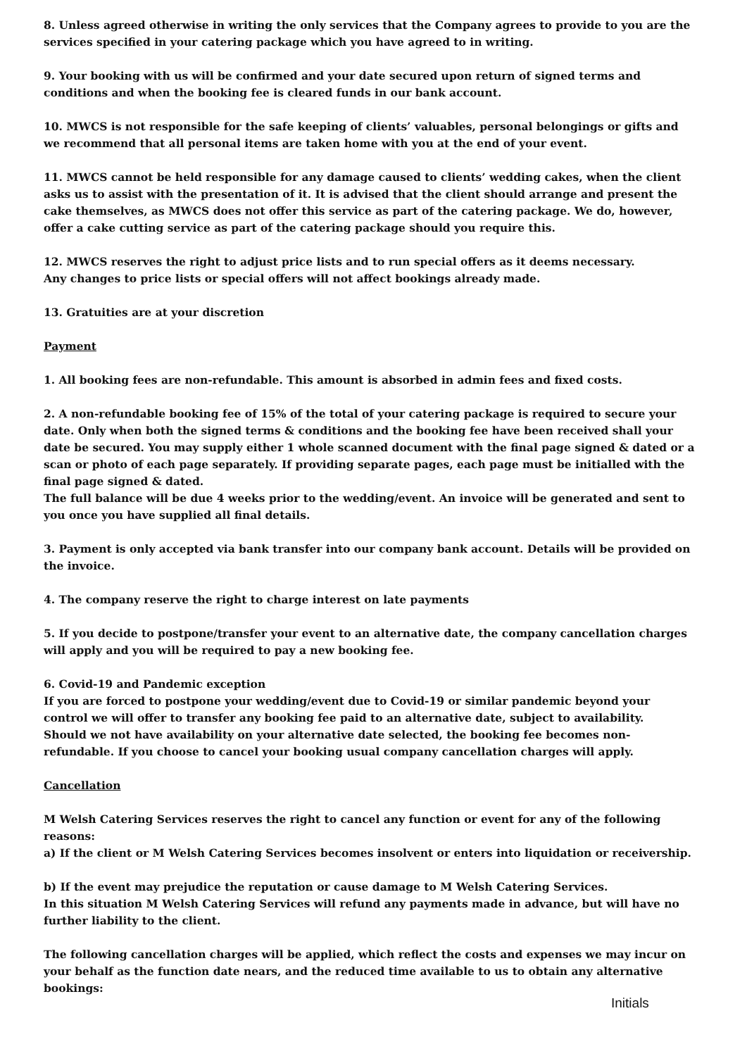8. Unless agreed otherwise in writing the only services that the Company agrees to provide to you are the services specified in your catering package which you have agreed to in writing.
9. Your booking with us will be confirmed and your date secured upon return of signed terms and conditions and when the booking fee is cleared funds in our bank account.
10. MWCS is not responsible for the safe keeping of clients’ valuables, personal belongings or gifts and
we recommend that all personal items are taken home with you at the end of your event.
11. MWCS cannot be held responsible for any damage caused to clients’ wedding cakes, when the client asks us to assist with the presentation of it. It is advised that the client should arrange and present the cake themselves, as MWCS does not offer this service as part of the catering package. We do, however, offer a cake cutting service as part of the catering package should you require this.
12. MWCS reserves the right to adjust price lists and to run special offers as it deems necessary.
Any changes to price lists or special offers will not affect bookings already made.
13. Gratuities are at your discretion
Payment
1. All booking fees are non-refundable. This amount is absorbed in admin fees and fixed costs.
2. A non-refundable booking fee of 15% of the total of your catering package is required to secure your date. Only when both the signed terms & conditions and the booking fee have been received shall your date be secured. You may supply either 1 whole scanned document with the final page signed & dated or a scan or photo of each page separately. If providing separate pages, each page must be initialled with the final page signed & dated.
The full balance will be due 4 weeks prior to the wedding/event. An invoice will be generated and sent to you once you have supplied all final details.
3. Payment is only accepted via bank transfer into our company bank account. Details will be provided on the invoice.
4. The company reserve the right to charge interest on late payments
5. If you decide to postpone/transfer your event to an alternative date, the company cancellation charges will apply and you will be required to pay a new booking fee.
6. Covid-19 and Pandemic exception
If you are forced to postpone your wedding/event due to Covid-19 or similar pandemic beyond your control we will offer to transfer any booking fee paid to an alternative date, subject to availability.
Should we not have availability on your alternative date selected, the booking fee becomes non-refundable. If you choose to cancel your booking usual company cancellation charges will apply.
Cancellation
M Welsh Catering Services reserves the right to cancel any function or event for any of the following reasons:
a) If the client or M Welsh Catering Services becomes insolvent or enters into liquidation or receivership.
b) If the event may prejudice the reputation or cause damage to M Welsh Catering Services.
In this situation M Welsh Catering Services will refund any payments made in advance, but will have no further liability to the client.
The following cancellation charges will be applied, which reflect the costs and expenses we may incur on your behalf as the function date nears, and the reduced time available to us to obtain any alternative bookings:
Initials